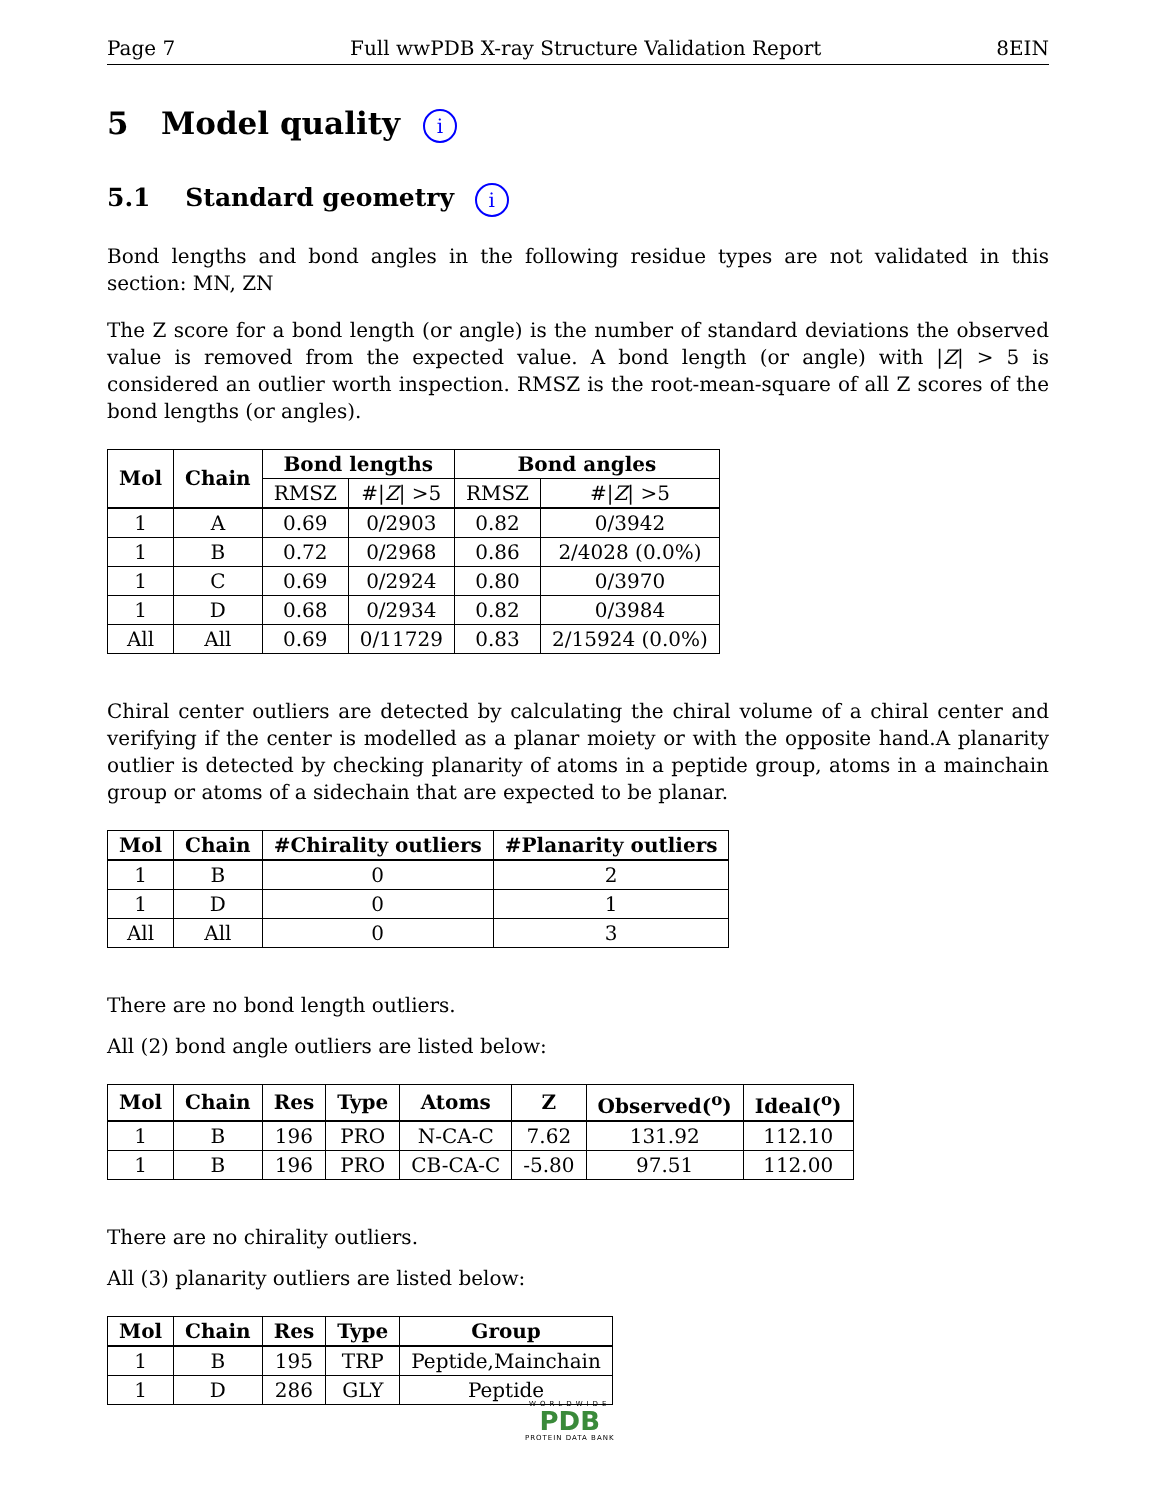Page 7 Full wwPDB X-ray Structure Validation Report 8EIN
5 Model quality i
5.1 Standard geometry i
Bond lengths and bond angles in the following residue types are not validated in this section: MN, ZN
The Z score for a bond length (or angle) is the number of standard deviations the observed value is removed from the expected value. A bond length (or angle) with |Z| > 5 is considered an outlier worth inspection. RMSZ is the root-mean-square of all Z scores of the bond lengths (or angles).
| Mol | Chain | Bond lengths | | Bond angles | |
| --- | --- | --- | --- | --- | --- |
| | | RMSZ | #/ Z / >5 | RMSZ | #/ Z / >5 |
| 1 | A | 0.69 | 0/2903 | 0.82 | 0/3942 |
| 1 | B | 0.72 | 0/2968 | 0.86 | 2/4028 (0.0%) |
| 1 | C | 0.69 | 0/2924 | 0.80 | 0/3970 |
| 1 | D | 0.68 | 0/2934 | 0.82 | 0/3984 |
| All | All | 0.69 | 0/11729 | 0.83 | 2/15924 (0.0%) |
Chiral center outliers are detected by calculating the chiral volume of a chiral center and verifying if the center is modelled as a planar moiety or with the opposite hand.A planarity outlier is detected by checking planarity of atoms in a peptide group, atoms in a mainchain group or atoms of a sidechain that are expected to be planar.
| Mol | Chain | #Chirality outliers | #Planarity outliers |
| --- | --- | --- | --- |
| 1 | B | 0 | 2 |
| 1 | D | 0 | 1 |
| All | All | 0 | 3 |
There are no bond length outliers.
All (2) bond angle outliers are listed below:
| Mol | Chain | Res | Type | Atoms | Z | Observed(<sup>o</sup>) | Ideal(<sup>o</sup>) |
| --- | --- | --- | --- | --- | --- | --- | --- |
| 1 | B | 196 | PRO | N-CA-C | 7.62 | 131.92 | 112.10 |
| 1 | B | 196 | PRO | CB-CA-C | -5.80 | 97.51 | 112.00 |
There are no chirality outliers.
All (3) planarity outliers are listed below:
| Mol | Chain | Res | Type | Group |
| --- | --- | --- | --- | --- |
| 1 | B | 195 | TRP | Peptide,Mainchain |
| 1 | D | 286 | GLY | Peptide |
WORLDWIDE
PDB
PROTEIN DATA BANK